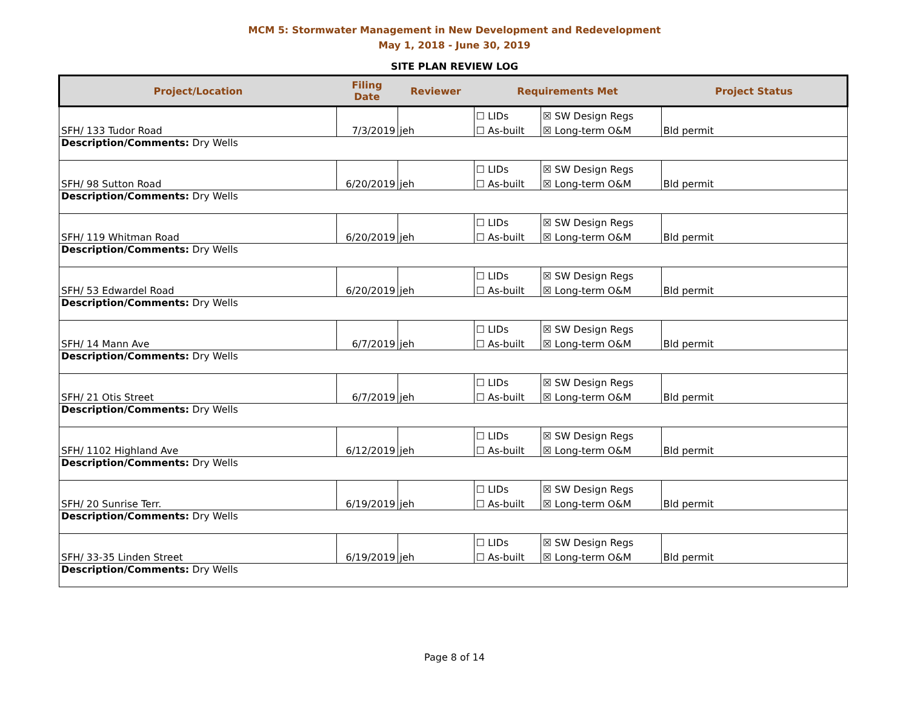MCM 5: Stormwater Management in New Development and Redevelopment
May 1, 2018 - June 30, 2019
SITE PLAN REVIEW LOG
| Project/Location | Filing Date | Reviewer | Requirements Met | | Project Status |
| --- | --- | --- | --- | --- | --- |
| SFH/ 133 Tudor Road | 7/3/2019 | jeh | ☐ LIDs | ☒ SW Design Regs | Bld permit |
| | | | ☐ As-built | ☒ Long-term O&M | |
| Description/Comments: Dry Wells | | | | | |
| SFH/ 98 Sutton Road | 6/20/2019 | jeh | ☐ LIDs | ☒ SW Design Regs | Bld permit |
| | | | ☐ As-built | ☒ Long-term O&M | |
| Description/Comments: Dry Wells | | | | | |
| SFH/ 119 Whitman Road | 6/20/2019 | jeh | ☐ LIDs | ☒ SW Design Regs | Bld permit |
| | | | ☐ As-built | ☒ Long-term O&M | |
| Description/Comments: Dry Wells | | | | | |
| SFH/ 53 Edwardel Road | 6/20/2019 | jeh | ☐ LIDs | ☒ SW Design Regs | Bld permit |
| | | | ☐ As-built | ☒ Long-term O&M | |
| Description/Comments: Dry Wells | | | | | |
| SFH/ 14 Mann Ave | 6/7/2019 | jeh | ☐ LIDs | ☒ SW Design Regs | Bld permit |
| | | | ☐ As-built | ☒ Long-term O&M | |
| Description/Comments: Dry Wells | | | | | |
| SFH/ 21 Otis Street | 6/7/2019 | jeh | ☐ LIDs | ☒ SW Design Regs | Bld permit |
| | | | ☐ As-built | ☒ Long-term O&M | |
| Description/Comments: Dry Wells | | | | | |
| SFH/ 1102 Highland Ave | 6/12/2019 | jeh | ☐ LIDs | ☒ SW Design Regs | Bld permit |
| | | | ☐ As-built | ☒ Long-term O&M | |
| Description/Comments: Dry Wells | | | | | |
| SFH/ 20 Sunrise Terr. | 6/19/2019 | jeh | ☐ LIDs | ☒ SW Design Regs | Bld permit |
| | | | ☐ As-built | ☒ Long-term O&M | |
| Description/Comments: Dry Wells | | | | | |
| SFH/ 33-35 Linden Street | 6/19/2019 | jeh | ☐ LIDs | ☒ SW Design Regs | Bld permit |
| | | | ☐ As-built | ☒ Long-term O&M | |
| Description/Comments: Dry Wells | | | | | |
Page 8 of 14